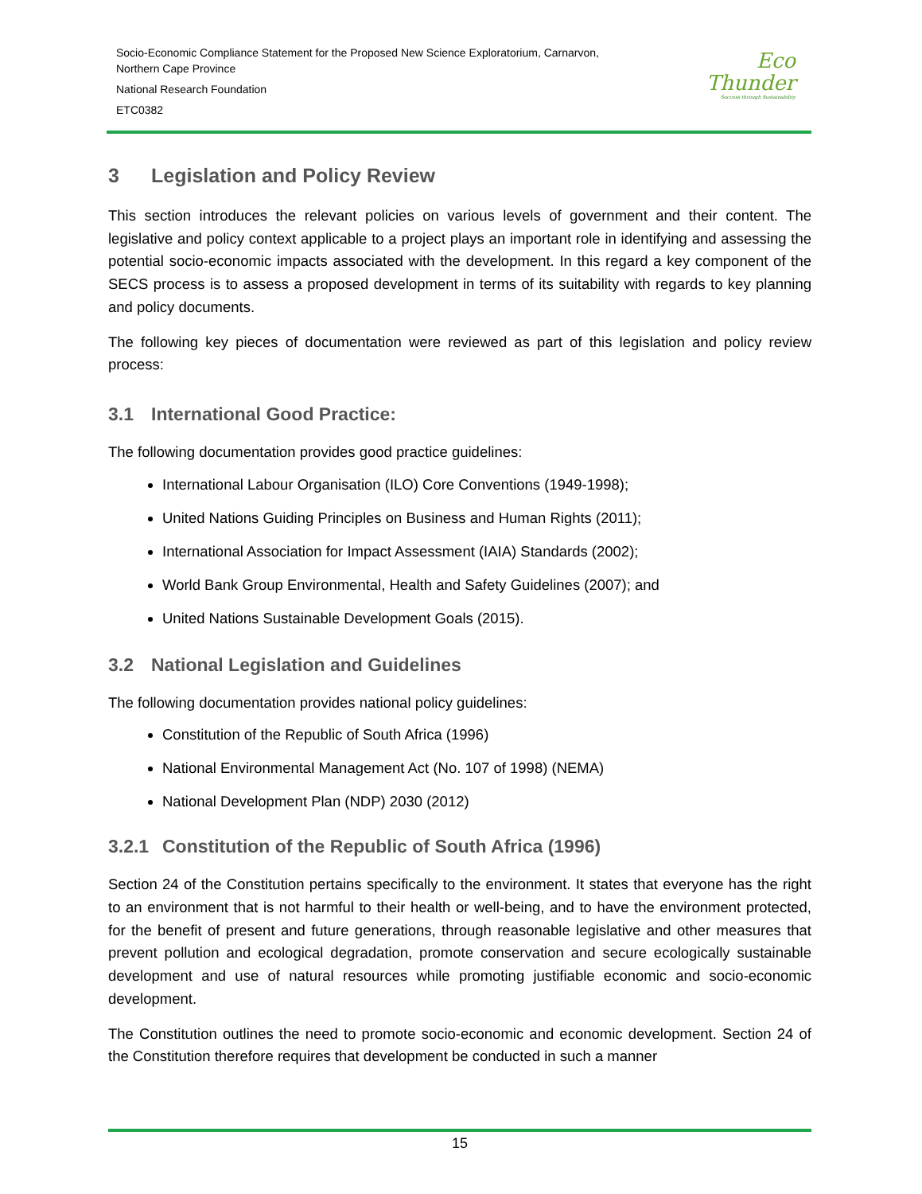Socio-Economic Compliance Statement for the Proposed New Science Exploratorium, Carnarvon,
Northern Cape Province
National Research Foundation
ETC0382
Eco
Thunder
Success through Sustainability
3 Legislation and Policy Review
This section introduces the relevant policies on various levels of government and their content. The legislative and policy context applicable to a project plays an important role in identifying and assessing the potential socio-economic impacts associated with the development. In this regard a key component of the SECS process is to assess a proposed development in terms of its suitability with regards to key planning and policy documents.
The following key pieces of documentation were reviewed as part of this legislation and policy review process:
3.1 International Good Practice:
The following documentation provides good practice guidelines:
International Labour Organisation (ILO) Core Conventions (1949-1998);
United Nations Guiding Principles on Business and Human Rights (2011);
International Association for Impact Assessment (IAIA) Standards (2002);
World Bank Group Environmental, Health and Safety Guidelines (2007); and
United Nations Sustainable Development Goals (2015).
3.2 National Legislation and Guidelines
The following documentation provides national policy guidelines:
Constitution of the Republic of South Africa (1996)
National Environmental Management Act (No. 107 of 1998) (NEMA)
National Development Plan (NDP) 2030 (2012)
3.2.1 Constitution of the Republic of South Africa (1996)
Section 24 of the Constitution pertains specifically to the environment. It states that everyone has the right to an environment that is not harmful to their health or well-being, and to have the environment protected, for the benefit of present and future generations, through reasonable legislative and other measures that prevent pollution and ecological degradation, promote conservation and secure ecologically sustainable development and use of natural resources while promoting justifiable economic and socio-economic development.
The Constitution outlines the need to promote socio-economic and economic development. Section 24 of the Constitution therefore requires that development be conducted in such a manner
15